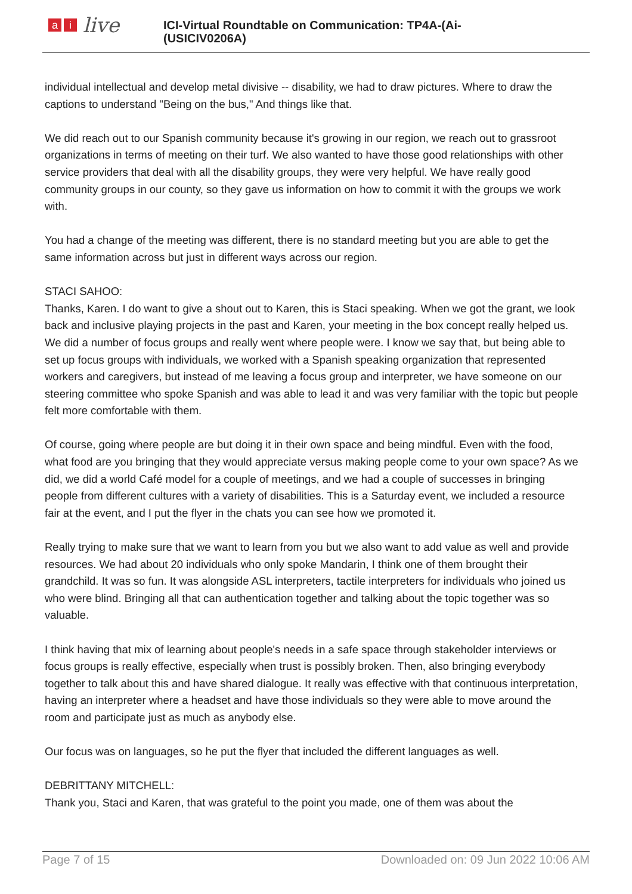ai live
ICI-Virtual Roundtable on Communication: TP4A-(Ai-
(USICIV0206A)
individual intellectual and develop metal divisive -- disability, we had to draw pictures. Where to draw the captions to understand "Being on the bus," And things like that.
We did reach out to our Spanish community because it's growing in our region, we reach out to grassroot organizations in terms of meeting on their turf. We also wanted to have those good relationships with other service providers that deal with all the disability groups, they were very helpful. We have really good community groups in our county, so they gave us information on how to commit it with the groups we work with.
You had a change of the meeting was different, there is no standard meeting but you are able to get the same information across but just in different ways across our region.
STACI SAHOO:
Thanks, Karen. I do want to give a shout out to Karen, this is Staci speaking. When we got the grant, we look back and inclusive playing projects in the past and Karen, your meeting in the box concept really helped us. We did a number of focus groups and really went where people were. I know we say that, but being able to set up focus groups with individuals, we worked with a Spanish speaking organization that represented workers and caregivers, but instead of me leaving a focus group and interpreter, we have someone on our steering committee who spoke Spanish and was able to lead it and was very familiar with the topic but people felt more comfortable with them.
Of course, going where people are but doing it in their own space and being mindful. Even with the food, what food are you bringing that they would appreciate versus making people come to your own space? As we did, we did a world Café model for a couple of meetings, and we had a couple of successes in bringing people from different cultures with a variety of disabilities. This is a Saturday event, we included a resource fair at the event, and I put the flyer in the chats you can see how we promoted it.
Really trying to make sure that we want to learn from you but we also want to add value as well and provide resources. We had about 20 individuals who only spoke Mandarin, I think one of them brought their grandchild. It was so fun. It was alongside ASL interpreters, tactile interpreters for individuals who joined us who were blind. Bringing all that can authentication together and talking about the topic together was so valuable.
I think having that mix of learning about people's needs in a safe space through stakeholder interviews or focus groups is really effective, especially when trust is possibly broken. Then, also bringing everybody together to talk about this and have shared dialogue. It really was effective with that continuous interpretation, having an interpreter where a headset and have those individuals so they were able to move around the room and participate just as much as anybody else.
Our focus was on languages, so he put the flyer that included the different languages as well.
DEBRITTANY MITCHELL:
Thank you, Staci and Karen, that was grateful to the point you made, one of them was about the
Page 7 of 15 Downloaded on: 09 Jun 2022 10:06 AM